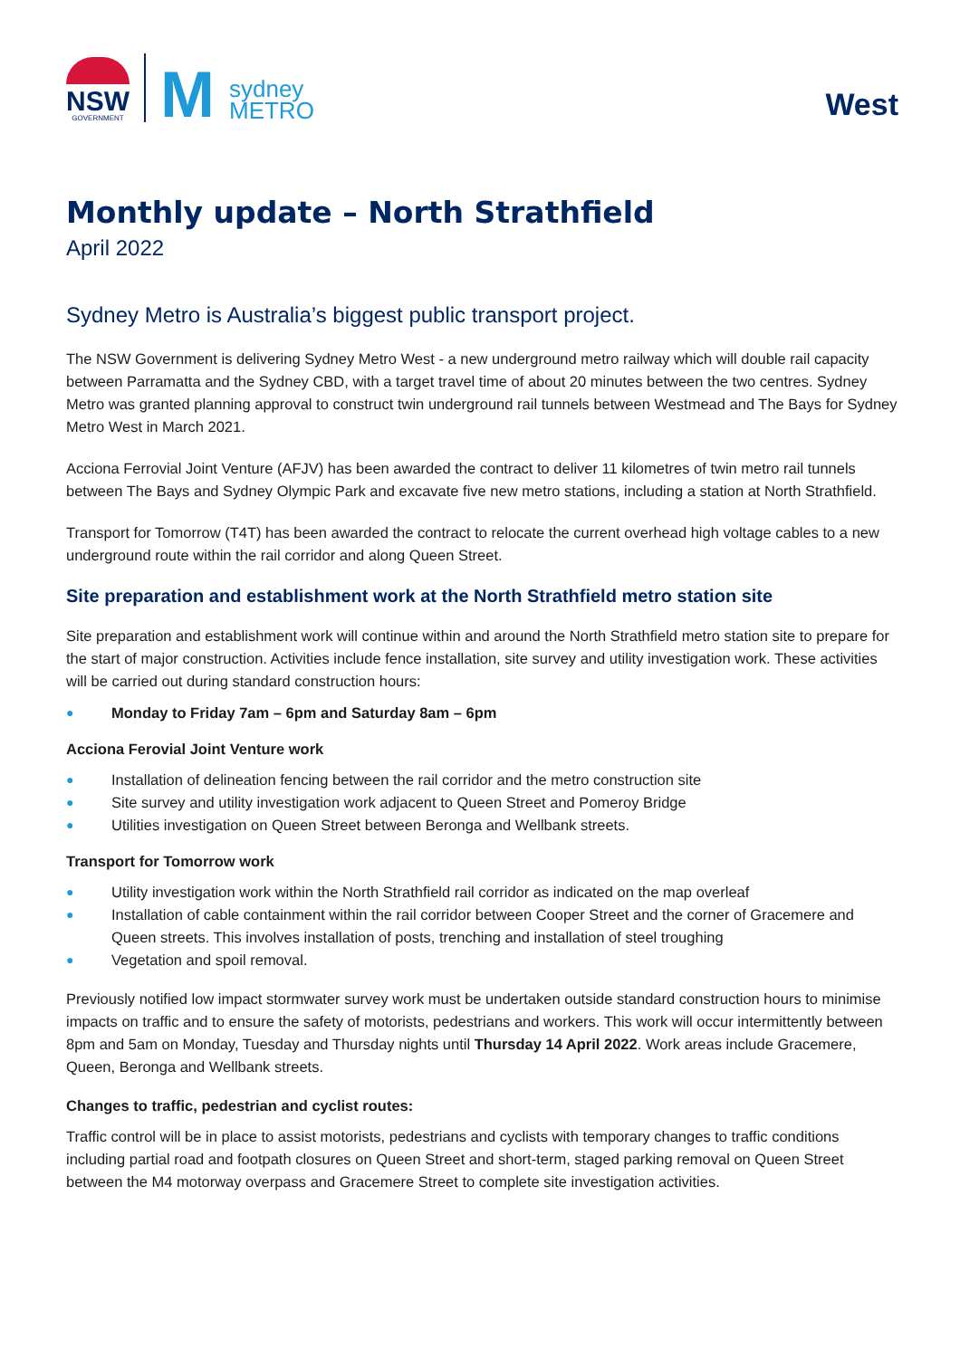NSW
GOVERNMENT
M
sydney
METRO
West
Monthly update – North Strathfield
April 2022
Sydney Metro is Australia’s biggest public transport project.
The NSW Government is delivering Sydney Metro West - a new underground metro railway which will double rail capacity between Parramatta and the Sydney CBD, with a target travel time of about 20 minutes between the two centres. Sydney Metro was granted planning approval to construct twin underground rail tunnels between Westmead and The Bays for Sydney Metro West in March 2021.
Acciona Ferrovial Joint Venture (AFJV) has been awarded the contract to deliver 11 kilometres of twin metro rail tunnels between The Bays and Sydney Olympic Park and excavate five new metro stations, including a station at North Strathfield.
Transport for Tomorrow (T4T) has been awarded the contract to relocate the current overhead high voltage cables to a new underground route within the rail corridor and along Queen Street.
Site preparation and establishment work at the North Strathfield metro station site
Site preparation and establishment work will continue within and around the North Strathfield metro station site to prepare for the start of major construction. Activities include fence installation, site survey and utility investigation work. These activities will be carried out during standard construction hours:
● Monday to Friday 7am – 6pm and Saturday 8am – 6pm
Acciona Ferovial Joint Venture work
● Installation of delineation fencing between the rail corridor and the metro construction site
● Site survey and utility investigation work adjacent to Queen Street and Pomeroy Bridge
● Utilities investigation on Queen Street between Beronga and Wellbank streets.
Transport for Tomorrow work
● Utility investigation work within the North Strathfield rail corridor as indicated on the map overleaf
● Installation of cable containment within the rail corridor between Cooper Street and the corner of Gracemere and Queen streets. This involves installation of posts, trenching and installation of steel troughing
● Vegetation and spoil removal.
Previously notified low impact stormwater survey work must be undertaken outside standard construction hours to minimise impacts on traffic and to ensure the safety of motorists, pedestrians and workers. This work will occur intermittently between 8pm and 5am on Monday, Tuesday and Thursday nights until Thursday 14 April 2022. Work areas include Gracemere, Queen, Beronga and Wellbank streets.
Changes to traffic, pedestrian and cyclist routes:
Traffic control will be in place to assist motorists, pedestrians and cyclists with temporary changes to traffic conditions including partial road and footpath closures on Queen Street and short-term, staged parking removal on Queen Street between the M4 motorway overpass and Gracemere Street to complete site investigation activities.